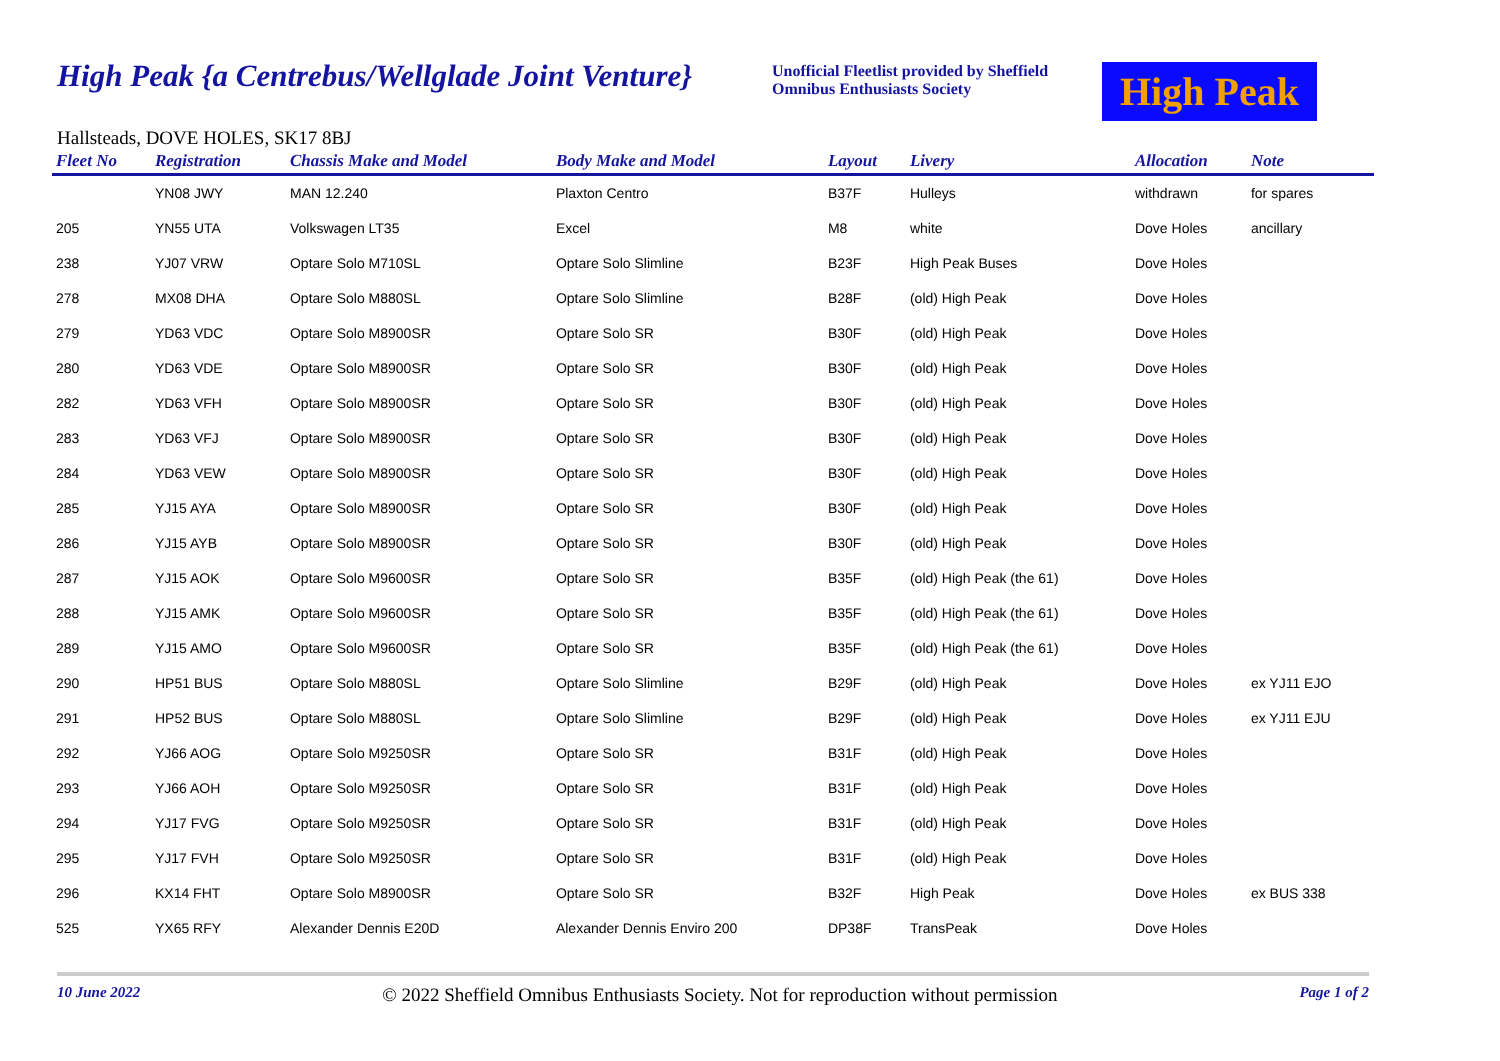High Peak {a Centrebus/Wellglade Joint Venture}
Unofficial Fleetlist provided by Sheffield Omnibus Enthusiasts Society
High Peak
Hallsteads, DOVE HOLES, SK17 8BJ
| Fleet No | Registration | Chassis Make and Model | Body Make and Model | Layout | Livery | Allocation | Note |
| --- | --- | --- | --- | --- | --- | --- | --- |
| | YN08 JWY | MAN 12.240 | Plaxton Centro | B37F | Hulleys | withdrawn | for spares |
| 205 | YN55 UTA | Volkswagen LT35 | Excel | M8 | white | Dove Holes | ancillary |
| 238 | YJ07 VRW | Optare Solo M710SL | Optare Solo Slimline | B23F | High Peak Buses | Dove Holes | |
| 278 | MX08 DHA | Optare Solo M880SL | Optare Solo Slimline | B28F | (old) High Peak | Dove Holes | |
| 279 | YD63 VDC | Optare Solo M8900SR | Optare Solo SR | B30F | (old) High Peak | Dove Holes | |
| 280 | YD63 VDE | Optare Solo M8900SR | Optare Solo SR | B30F | (old) High Peak | Dove Holes | |
| 282 | YD63 VFH | Optare Solo M8900SR | Optare Solo SR | B30F | (old) High Peak | Dove Holes | |
| 283 | YD63 VFJ | Optare Solo M8900SR | Optare Solo SR | B30F | (old) High Peak | Dove Holes | |
| 284 | YD63 VEW | Optare Solo M8900SR | Optare Solo SR | B30F | (old) High Peak | Dove Holes | |
| 285 | YJ15 AYA | Optare Solo M8900SR | Optare Solo SR | B30F | (old) High Peak | Dove Holes | |
| 286 | YJ15 AYB | Optare Solo M8900SR | Optare Solo SR | B30F | (old) High Peak | Dove Holes | |
| 287 | YJ15 AOK | Optare Solo M9600SR | Optare Solo SR | B35F | (old) High Peak (the 61) | Dove Holes | |
| 288 | YJ15 AMK | Optare Solo M9600SR | Optare Solo SR | B35F | (old) High Peak (the 61) | Dove Holes | |
| 289 | YJ15 AMO | Optare Solo M9600SR | Optare Solo SR | B35F | (old) High Peak (the 61) | Dove Holes | |
| 290 | HP51 BUS | Optare Solo M880SL | Optare Solo Slimline | B29F | (old) High Peak | Dove Holes | ex YJ11 EJO |
| 291 | HP52 BUS | Optare Solo M880SL | Optare Solo Slimline | B29F | (old) High Peak | Dove Holes | ex YJ11 EJU |
| 292 | YJ66 AOG | Optare Solo M9250SR | Optare Solo SR | B31F | (old) High Peak | Dove Holes | |
| 293 | YJ66 AOH | Optare Solo M9250SR | Optare Solo SR | B31F | (old) High Peak | Dove Holes | |
| 294 | YJ17 FVG | Optare Solo M9250SR | Optare Solo SR | B31F | (old) High Peak | Dove Holes | |
| 295 | YJ17 FVH | Optare Solo M9250SR | Optare Solo SR | B31F | (old) High Peak | Dove Holes | |
| 296 | KX14 FHT | Optare Solo M8900SR | Optare Solo SR | B32F | High Peak | Dove Holes | ex BUS 338 |
| 525 | YX65 RFY | Alexander Dennis E20D | Alexander Dennis Enviro 200 | DP38F | TransPeak | Dove Holes | |
10 June 2022 © 2022 Sheffield Omnibus Enthusiasts Society. Not for reproduction without permission Page 1 of 2